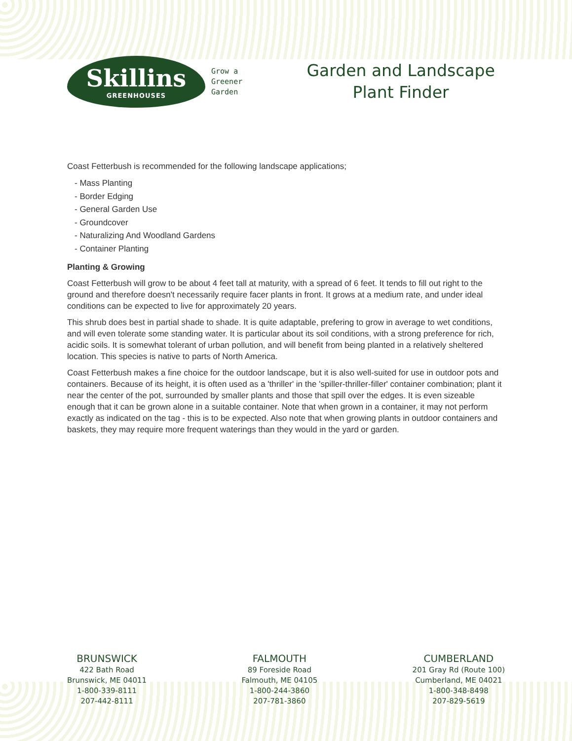Skillins
GREENHOUSES
Grow a
Greener
Garden
Garden and Landscape
Plant Finder
Coast Fetterbush is recommended for the following landscape applications;
- Mass Planting
- Border Edging
- General Garden Use
- Groundcover
- Naturalizing And Woodland Gardens
- Container Planting
Planting & Growing
Coast Fetterbush will grow to be about 4 feet tall at maturity, with a spread of 6 feet. It tends to fill out right to the ground and therefore doesn't necessarily require facer plants in front. It grows at a medium rate, and under ideal conditions can be expected to live for approximately 20 years.
This shrub does best in partial shade to shade. It is quite adaptable, prefering to grow in average to wet conditions, and will even tolerate some standing water. It is particular about its soil conditions, with a strong preference for rich, acidic soils. It is somewhat tolerant of urban pollution, and will benefit from being planted in a relatively sheltered location. This species is native to parts of North America.
Coast Fetterbush makes a fine choice for the outdoor landscape, but it is also well-suited for use in outdoor pots and containers. Because of its height, it is often used as a 'thriller' in the 'spiller-thriller-filler' container combination; plant it near the center of the pot, surrounded by smaller plants and those that spill over the edges. It is even sizeable enough that it can be grown alone in a suitable container. Note that when grown in a container, it may not perform exactly as indicated on the tag - this is to be expected. Also note that when growing plants in outdoor containers and baskets, they may require more frequent waterings than they would in the yard or garden.
BRUNSWICK
422 Bath Road
Brunswick, ME 04011
1-800-339-8111
207-442-8111
FALMOUTH
89 Foreside Road
Falmouth, ME 04105
1-800-244-3860
207-781-3860
CUMBERLAND
201 Gray Rd (Route 100)
Cumberland, ME 04021
1-800-348-8498
207-829-5619